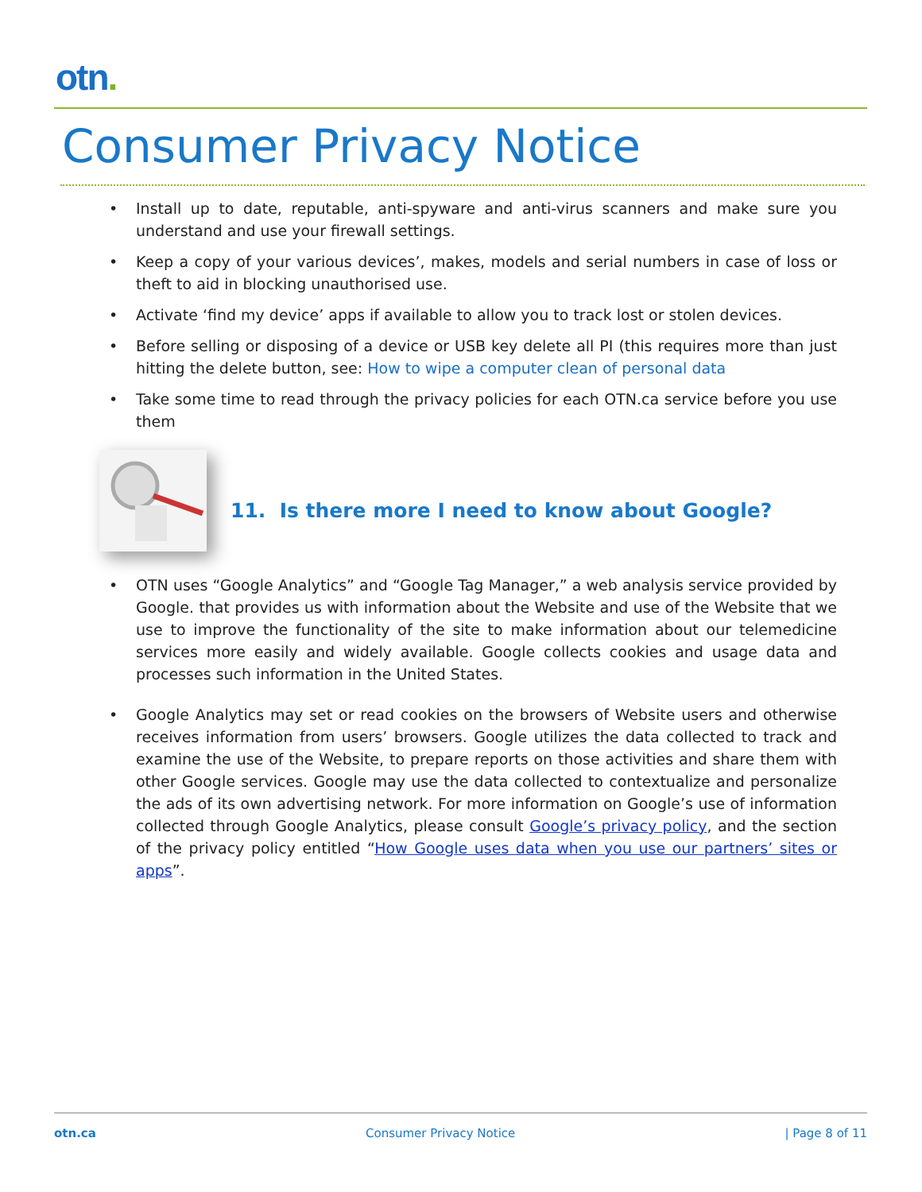otn.
Consumer Privacy Notice
Install up to date, reputable, anti-spyware and anti-virus scanners and make sure you understand and use your firewall settings.
Keep a copy of your various devices’, makes, models and serial numbers in case of loss or theft to aid in blocking unauthorised use.
Activate ‘find my device’ apps if available to allow you to track lost or stolen devices.
Before selling or disposing of a device or USB key delete all PI (this requires more than just hitting the delete button, see: How to wipe a computer clean of personal data
Take some time to read through the privacy policies for each OTN.ca service before you use them
11. Is there more I need to know about Google?
OTN uses “Google Analytics” and “Google Tag Manager,” a web analysis service provided by Google. that provides us with information about the Website and use of the Website that we use to improve the functionality of the site to make information about our telemedicine services more easily and widely available. Google collects cookies and usage data and processes such information in the United States.
Google Analytics may set or read cookies on the browsers of Website users and otherwise receives information from users’ browsers. Google utilizes the data collected to track and examine the use of the Website, to prepare reports on those activities and share them with other Google services. Google may use the data collected to contextualize and personalize the ads of its own advertising network. For more information on Google’s use of information collected through Google Analytics, please consult Google’s privacy policy, and the section of the privacy policy entitled “How Google uses data when you use our partners’ sites or apps”.
otn.ca Consumer Privacy Notice | Page 8 of 11